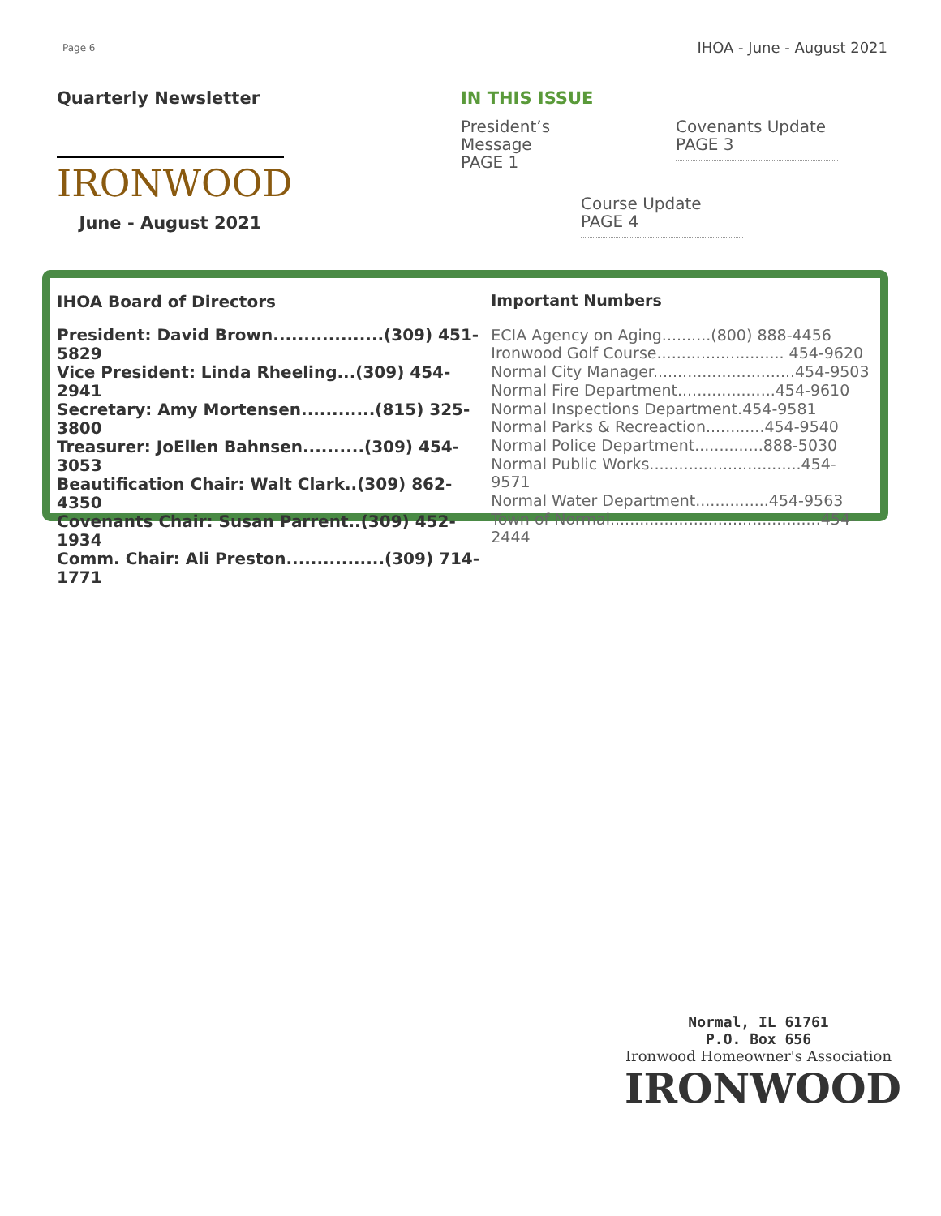Page 6 IHOA - June - August 2021
Quarterly Newsletter
IRONWOOD
June - August 2021
IN THIS ISSUE
President’s Message
PAGE 1
Covenants Update
PAGE 3
Course Update
PAGE 4
IHOA Board of Directors
President: David Brown..................(309) 451-5829
Vice President: Linda Rheeling...(309) 454-2941
Secretary: Amy Mortensen............(815) 325-3800
Treasurer: JoEllen Bahnsen..........(309) 454-3053
Beautification Chair: Walt Clark..(309) 862-4350
Covenants Chair: Susan Parrent..(309) 452-1934
Comm. Chair: Ali Preston................(309) 714-1771
Important Numbers
ECIA Agency on Aging..........(800) 888-4456
Ironwood Golf Course.......................... 454-9620
Normal City Manager.............................454-9503
Normal Fire Department....................454-9610
Normal Inspections Department.454-9581
Normal Parks & Recreaction............454-9540
Normal Police Department..............888-5030
Normal Public Works...............................454-9571
Normal Water Department...............454-9563
Town of Normal...........................................454-2444
Normal, IL 61761
P.O. Box 656
Ironwood Homeowner's Association
IRONWOOD